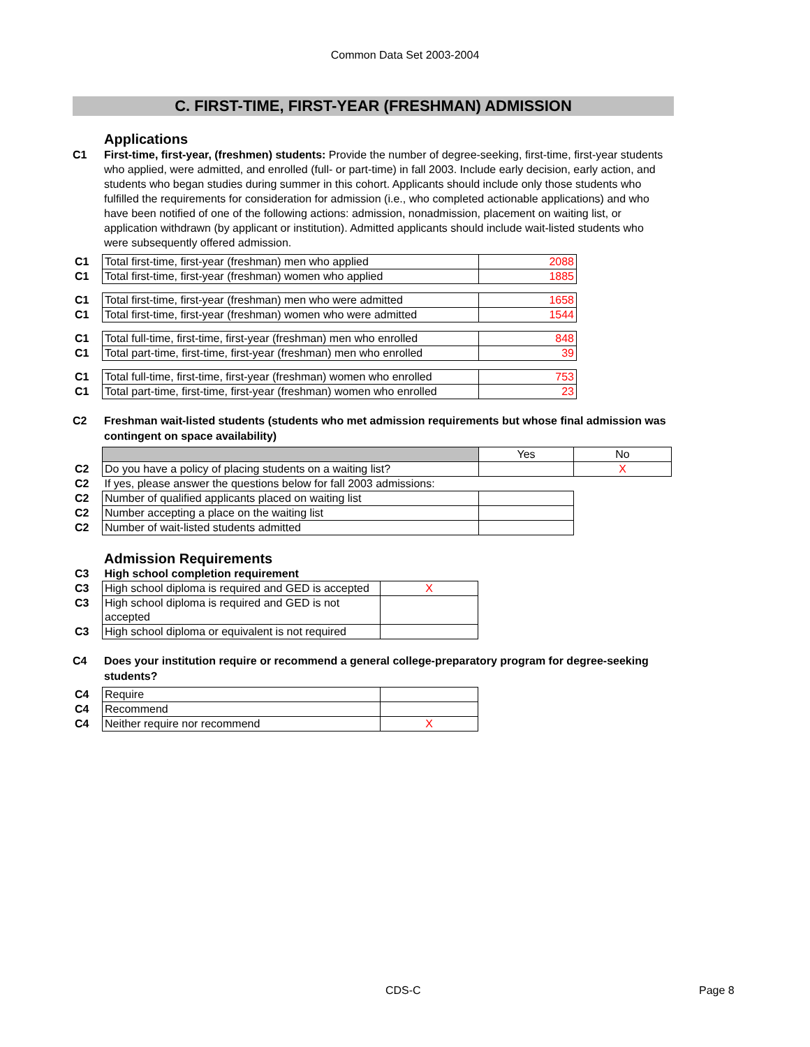Common Data Set 2003-2004
C. FIRST-TIME, FIRST-YEAR (FRESHMAN) ADMISSION
Applications
C1 First-time, first-year, (freshmen) students: Provide the number of degree-seeking, first-time, first-year students who applied, were admitted, and enrolled (full- or part-time) in fall 2003. Include early decision, early action, and students who began studies during summer in this cohort. Applicants should include only those students who fulfilled the requirements for consideration for admission (i.e., who completed actionable applications) and who have been notified of one of the following actions: admission, nonadmission, placement on waiting list, or application withdrawn (by applicant or institution). Admitted applicants should include wait-listed students who were subsequently offered admission.
| C1 | Total first-time, first-year (freshman) men who applied | 2088 |
| C1 | Total first-time, first-year (freshman) women who applied | 1885 |
| C1 | Total first-time, first-year (freshman) men who were admitted | 1658 |
| C1 | Total first-time, first-year (freshman) women who were admitted | 1544 |
| C1 | Total full-time, first-time, first-year (freshman) men who enrolled | 848 |
| C1 | Total part-time, first-time, first-year (freshman) men who enrolled | 39 |
| C1 | Total full-time, first-time, first-year (freshman) women who enrolled | 753 |
| C1 | Total part-time, first-time, first-year (freshman) women who enrolled | 23 |
C2 Freshman wait-listed students (students who met admission requirements but whose final admission was contingent on space availability)
| | | Yes | No |
| C2 | Do you have a policy of placing students on a waiting list? | | X |
| C2 | If yes, please answer the questions below for fall 2003 admissions: | | |
| C2 | Number of qualified applicants placed on waiting list | | |
| C2 | Number accepting a place on the waiting list | | |
| C2 | Number of wait-listed students admitted | | |
Admission Requirements
| C3 | High school completion requirement | |
| C3 | High school diploma is required and GED is accepted | X |
| C3 | High school diploma is required and GED is not accepted | |
| C3 | High school diploma or equivalent is not required | |
C4 Does your institution require or recommend a general college-preparatory program for degree-seeking students?
| C4 | Require | |
| C4 | Recommend | |
| C4 | Neither require nor recommend | X |
CDS-C Page 8